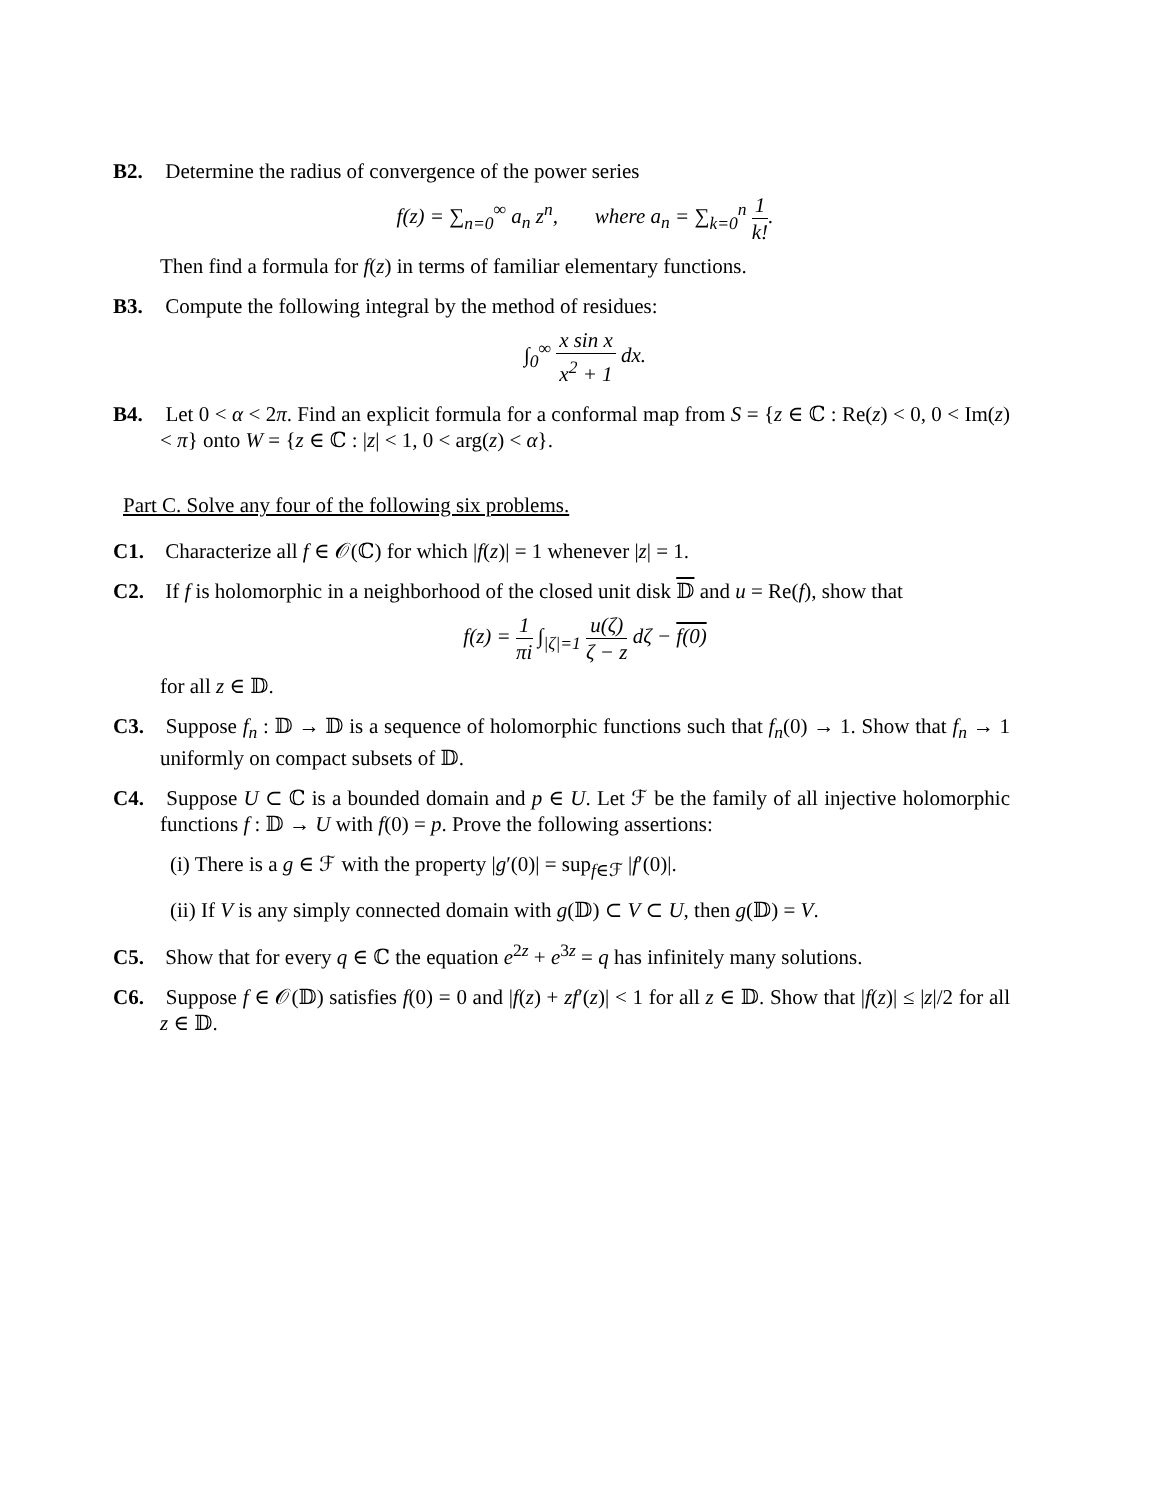B2. Determine the radius of convergence of the power series
f(z) = ∑<sub>n=0</sub><sup>∞</sup> a<sub>n</sub> z<sup>n</sup>, where a<sub>n</sub> = ∑<sub>k=0</sub><sup>n</sup> 1 k!.
Then find a formula for f(z) in terms of familiar elementary functions.
B3. Compute the following integral by the method of residues:
∫<sub>0</sub><sup>∞</sup> x sin x x<sup>2</sup> + 1 dx.
B4. Let 0 < α < 2π. Find an explicit formula for a conformal map from S = {z ∈ ℂ : Re(z) < 0, 0 < Im(z) < π} onto W = {z ∈ ℂ : |z| < 1, 0 < arg(z) < α}.
Part C. Solve any four of the following six problems.
C1. Characterize all f ∈ 𝒪(ℂ) for which |f(z)| = 1 whenever |z| = 1.
C2. If f is holomorphic in a neighborhood of the closed unit disk 𝔻 and u = Re(f), show that
f(z) = 1 πi ∫<sub>|ζ|=1</sub> u(ζ) ζ − z dζ − f(0)
for all z ∈ 𝔻.
C3. Suppose f<sub>n</sub> : 𝔻 → 𝔻 is a sequence of holomorphic functions such that f<sub>n</sub>(0) → 1. Show that f<sub>n</sub> → 1 uniformly on compact subsets of 𝔻.
C4. Suppose U ⊂ ℂ is a bounded domain and p ∈ U. Let ℱ be the family of all injective holomorphic functions f : 𝔻 → U with f(0) = p. Prove the following assertions:
(i) There is a g ∈ ℱ with the property |g′(0)| = sup<sub>f∈ℱ</sub> |f′(0)|.
(ii) If V is any simply connected domain with g(𝔻) ⊂ V ⊂ U, then g(𝔻) = V.
C5. Show that for every q ∈ ℂ the equation e<sup>2z</sup> + e<sup>3z</sup> = q has infinitely many solutions.
C6. Suppose f ∈ 𝒪(𝔻) satisfies f(0) = 0 and |f(z) + zf′(z)| < 1 for all z ∈ 𝔻. Show that |f(z)| ≤ |z|/2 for all z ∈ 𝔻.